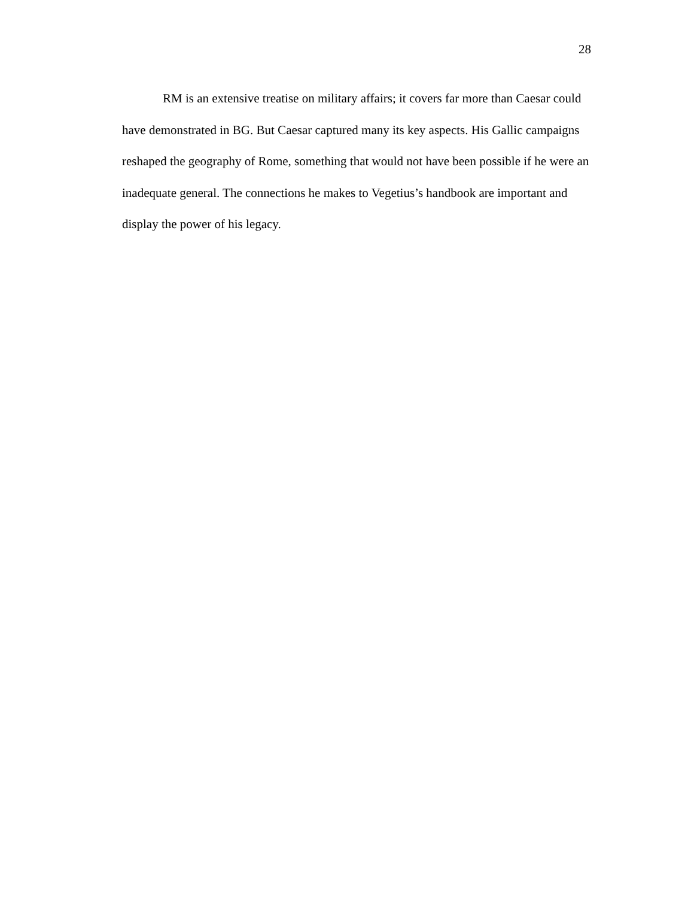28
RM is an extensive treatise on military affairs; it covers far more than Caesar could have demonstrated in BG. But Caesar captured many its key aspects. His Gallic campaigns reshaped the geography of Rome, something that would not have been possible if he were an inadequate general. The connections he makes to Vegetius’s handbook are important and display the power of his legacy.